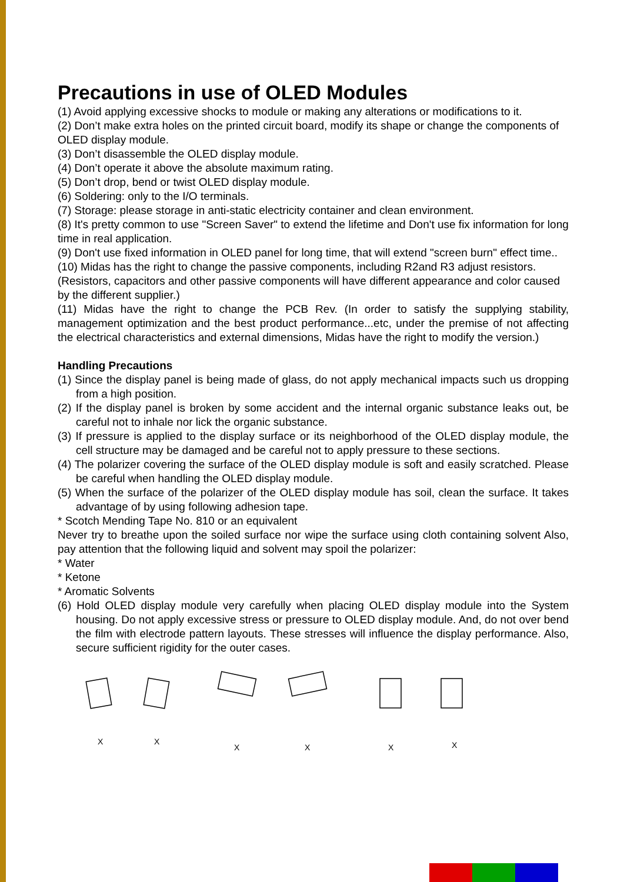Precautions in use of OLED Modules
(1) Avoid applying excessive shocks to module or making any alterations or modifications to it.
(2) Don’t make extra holes on the printed circuit board, modify its shape or change the components of OLED display module.
(3) Don’t disassemble the OLED display module.
(4) Don’t operate it above the absolute maximum rating.
(5) Don’t drop, bend or twist OLED display module.
(6) Soldering: only to the I/O terminals.
(7) Storage: please storage in anti-static electricity container and clean environment.
(8) It's pretty common to use "Screen Saver" to extend the lifetime and Don't use fix information for long time in real application.
(9) Don't use fixed information in OLED panel for long time, that will extend "screen burn" effect time..
(10) Midas has the right to change the passive components, including R2and R3 adjust resistors. (Resistors, capacitors and other passive components will have different appearance and color caused by the different supplier.)
(11) Midas have the right to change the PCB Rev. (In order to satisfy the supplying stability, management optimization and the best product performance...etc, under the premise of not affecting the electrical characteristics and external dimensions, Midas have the right to modify the version.)
Handling Precautions
(1) Since the display panel is being made of glass, do not apply mechanical impacts such us dropping from a high position.
(2) If the display panel is broken by some accident and the internal organic substance leaks out, be careful not to inhale nor lick the organic substance.
(3) If pressure is applied to the display surface or its neighborhood of the OLED display module, the cell structure may be damaged and be careful not to apply pressure to these sections.
(4) The polarizer covering the surface of the OLED display module is soft and easily scratched. Please be careful when handling the OLED display module.
(5) When the surface of the polarizer of the OLED display module has soil, clean the surface. It takes advantage of by using following adhesion tape.
* Scotch Mending Tape No. 810 or an equivalent
Never try to breathe upon the soiled surface nor wipe the surface using cloth containing solvent Also, pay attention that the following liquid and solvent may spoil the polarizer:
* Water
* Ketone
* Aromatic Solvents
(6) Hold OLED display module very carefully when placing OLED display module into the System housing. Do not apply excessive stress or pressure to OLED display module. And, do not over bend the film with electrode pattern layouts. These stresses will influence the display performance. Also, secure sufficient rigidity for the outer cases.
X
X
X
X
X
X